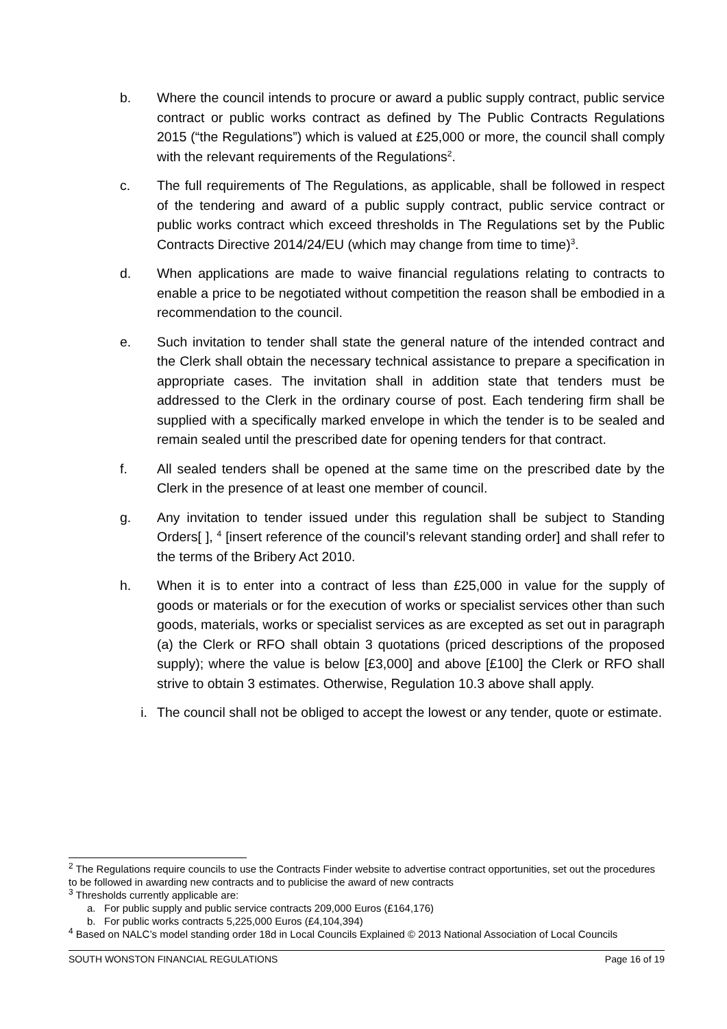b. Where the council intends to procure or award a public supply contract, public service contract or public works contract as defined by The Public Contracts Regulations 2015 (“the Regulations”) which is valued at £25,000 or more, the council shall comply with the relevant requirements of the Regulations<sup>2</sup>.
c. The full requirements of The Regulations, as applicable, shall be followed in respect of the tendering and award of a public supply contract, public service contract or public works contract which exceed thresholds in The Regulations set by the Public Contracts Directive 2014/24/EU (which may change from time to time)<sup>3</sup>.
d. When applications are made to waive financial regulations relating to contracts to enable a price to be negotiated without competition the reason shall be embodied in a recommendation to the council.
e. Such invitation to tender shall state the general nature of the intended contract and the Clerk shall obtain the necessary technical assistance to prepare a specification in appropriate cases. The invitation shall in addition state that tenders must be addressed to the Clerk in the ordinary course of post. Each tendering firm shall be supplied with a specifically marked envelope in which the tender is to be sealed and remain sealed until the prescribed date for opening tenders for that contract.
f. All sealed tenders shall be opened at the same time on the prescribed date by the Clerk in the presence of at least one member of council.
g. Any invitation to tender issued under this regulation shall be subject to Standing Orders[ ], <sup>4</sup> [insert reference of the council’s relevant standing order] and shall refer to the terms of the Bribery Act 2010.
h. When it is to enter into a contract of less than £25,000 in value for the supply of goods or materials or for the execution of works or specialist services other than such goods, materials, works or specialist services as are excepted as set out in paragraph (a) the Clerk or RFO shall obtain 3 quotations (priced descriptions of the proposed supply); where the value is below [£3,000] and above [£100] the Clerk or RFO shall strive to obtain 3 estimates. Otherwise, Regulation 10.3 above shall apply.
i. The council shall not be obliged to accept the lowest or any tender, quote or estimate.
<sup>2</sup> The Regulations require councils to use the Contracts Finder website to advertise contract opportunities, set out the procedures to be followed in awarding new contracts and to publicise the award of new contracts
<sup>3</sup> Thresholds currently applicable are:
a. For public supply and public service contracts 209,000 Euros (£164,176)
b. For public works contracts 5,225,000 Euros (£4,104,394)
<sup>4</sup> Based on NALC’s model standing order 18d in Local Councils Explained © 2013 National Association of Local Councils
SOUTH WONSTON FINANCIAL REGULATIONS Page 16 of 19